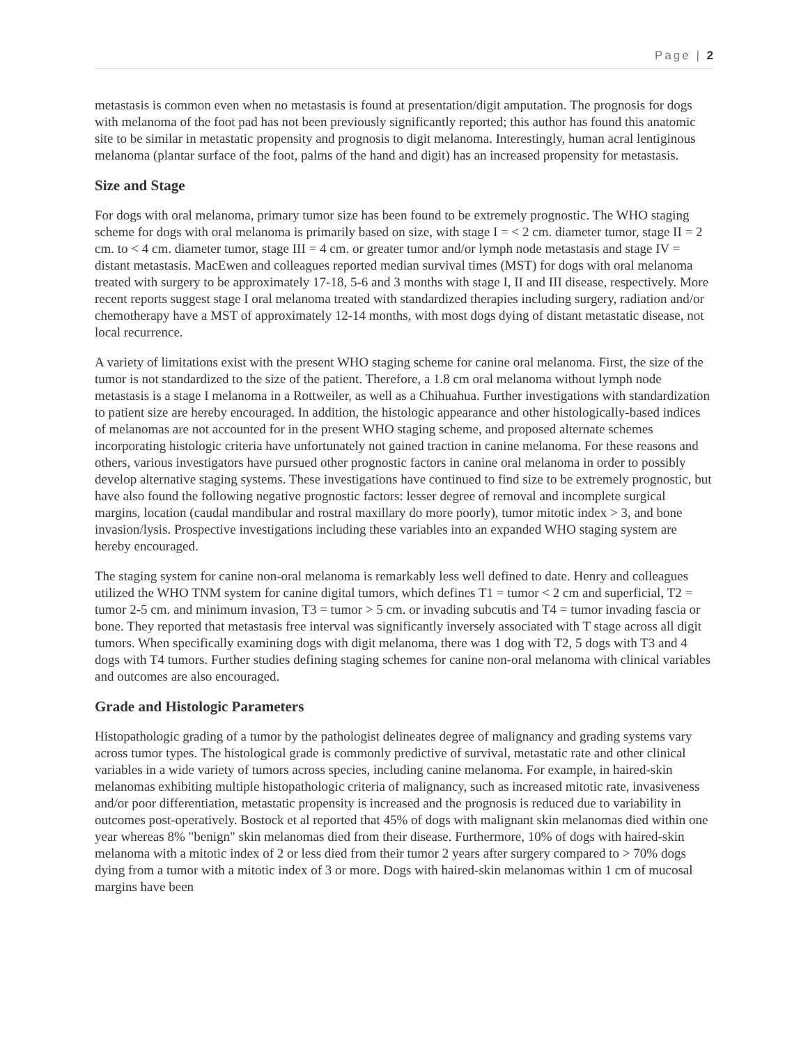Page | 2
metastasis is common even when no metastasis is found at presentation/digit amputation. The prognosis for dogs with melanoma of the foot pad has not been previously significantly reported; this author has found this anatomic site to be similar in metastatic propensity and prognosis to digit melanoma. Interestingly, human acral lentiginous melanoma (plantar surface of the foot, palms of the hand and digit) has an increased propensity for metastasis.
Size and Stage
For dogs with oral melanoma, primary tumor size has been found to be extremely prognostic. The WHO staging scheme for dogs with oral melanoma is primarily based on size, with stage I = < 2 cm. diameter tumor, stage II = 2 cm. to < 4 cm. diameter tumor, stage III = 4 cm. or greater tumor and/or lymph node metastasis and stage IV = distant metastasis. MacEwen and colleagues reported median survival times (MST) for dogs with oral melanoma treated with surgery to be approximately 17-18, 5-6 and 3 months with stage I, II and III disease, respectively. More recent reports suggest stage I oral melanoma treated with standardized therapies including surgery, radiation and/or chemotherapy have a MST of approximately 12-14 months, with most dogs dying of distant metastatic disease, not local recurrence.
A variety of limitations exist with the present WHO staging scheme for canine oral melanoma. First, the size of the tumor is not standardized to the size of the patient. Therefore, a 1.8 cm oral melanoma without lymph node metastasis is a stage I melanoma in a Rottweiler, as well as a Chihuahua. Further investigations with standardization to patient size are hereby encouraged. In addition, the histologic appearance and other histologically-based indices of melanomas are not accounted for in the present WHO staging scheme, and proposed alternate schemes incorporating histologic criteria have unfortunately not gained traction in canine melanoma. For these reasons and others, various investigators have pursued other prognostic factors in canine oral melanoma in order to possibly develop alternative staging systems. These investigations have continued to find size to be extremely prognostic, but have also found the following negative prognostic factors: lesser degree of removal and incomplete surgical margins, location (caudal mandibular and rostral maxillary do more poorly), tumor mitotic index > 3, and bone invasion/lysis. Prospective investigations including these variables into an expanded WHO staging system are hereby encouraged.
The staging system for canine non-oral melanoma is remarkably less well defined to date. Henry and colleagues utilized the WHO TNM system for canine digital tumors, which defines T1 = tumor < 2 cm and superficial, T2 = tumor 2-5 cm. and minimum invasion, T3 = tumor > 5 cm. or invading subcutis and T4 = tumor invading fascia or bone. They reported that metastasis free interval was significantly inversely associated with T stage across all digit tumors. When specifically examining dogs with digit melanoma, there was 1 dog with T2, 5 dogs with T3 and 4 dogs with T4 tumors. Further studies defining staging schemes for canine non-oral melanoma with clinical variables and outcomes are also encouraged.
Grade and Histologic Parameters
Histopathologic grading of a tumor by the pathologist delineates degree of malignancy and grading systems vary across tumor types. The histological grade is commonly predictive of survival, metastatic rate and other clinical variables in a wide variety of tumors across species, including canine melanoma. For example, in haired-skin melanomas exhibiting multiple histopathologic criteria of malignancy, such as increased mitotic rate, invasiveness and/or poor differentiation, metastatic propensity is increased and the prognosis is reduced due to variability in outcomes post-operatively. Bostock et al reported that 45% of dogs with malignant skin melanomas died within one year whereas 8% "benign" skin melanomas died from their disease. Furthermore, 10% of dogs with haired-skin melanoma with a mitotic index of 2 or less died from their tumor 2 years after surgery compared to > 70% dogs dying from a tumor with a mitotic index of 3 or more. Dogs with haired-skin melanomas within 1 cm of mucosal margins have been